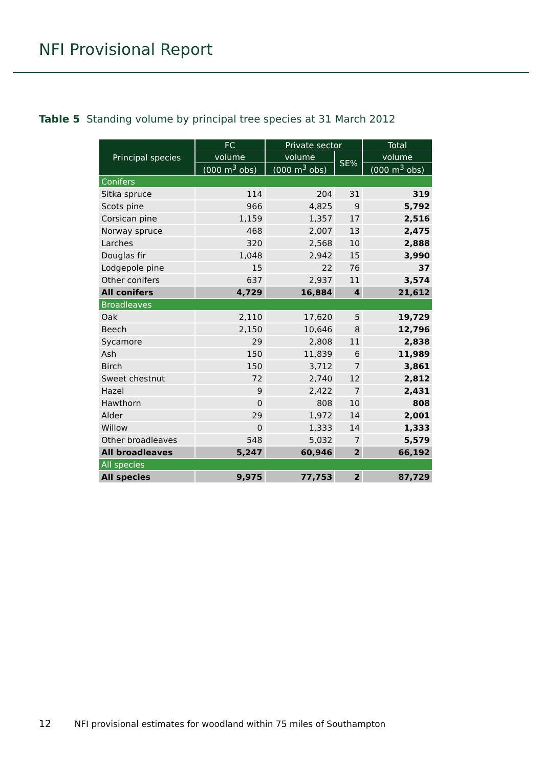NFI Provisional Report
Table 5 Standing volume by principal tree species at 31 March 2012
| Principal species | FC | Private sector | | Total |
| --- | --- | --- | --- | --- |
| | volume | volume | SE% | volume |
| | (000 m<sup>3</sup> obs) | (000 m<sup>3</sup> obs) | | (000 m<sup>3</sup> obs) |
| Conifers | | | | |
| Sitka spruce | 114 | 204 | 31 | 319 |
| Scots pine | 966 | 4,825 | 9 | 5,792 |
| Corsican pine | 1,159 | 1,357 | 17 | 2,516 |
| Norway spruce | 468 | 2,007 | 13 | 2,475 |
| Larches | 320 | 2,568 | 10 | 2,888 |
| Douglas fir | 1,048 | 2,942 | 15 | 3,990 |
| Lodgepole pine | 15 | 22 | 76 | 37 |
| Other conifers | 637 | 2,937 | 11 | 3,574 |
| All conifers | 4,729 | 16,884 | 4 | 21,612 |
| Broadleaves | | | | |
| Oak | 2,110 | 17,620 | 5 | 19,729 |
| Beech | 2,150 | 10,646 | 8 | 12,796 |
| Sycamore | 29 | 2,808 | 11 | 2,838 |
| Ash | 150 | 11,839 | 6 | 11,989 |
| Birch | 150 | 3,712 | 7 | 3,861 |
| Sweet chestnut | 72 | 2,740 | 12 | 2,812 |
| Hazel | 9 | 2,422 | 7 | 2,431 |
| Hawthorn | 0 | 808 | 10 | 808 |
| Alder | 29 | 1,972 | 14 | 2,001 |
| Willow | 0 | 1,333 | 14 | 1,333 |
| Other broadleaves | 548 | 5,032 | 7 | 5,579 |
| All broadleaves | 5,247 | 60,946 | 2 | 66,192 |
| All species | | | | |
| All species | 9,975 | 77,753 | 2 | 87,729 |
12 NFI provisional estimates for woodland within 75 miles of Southampton